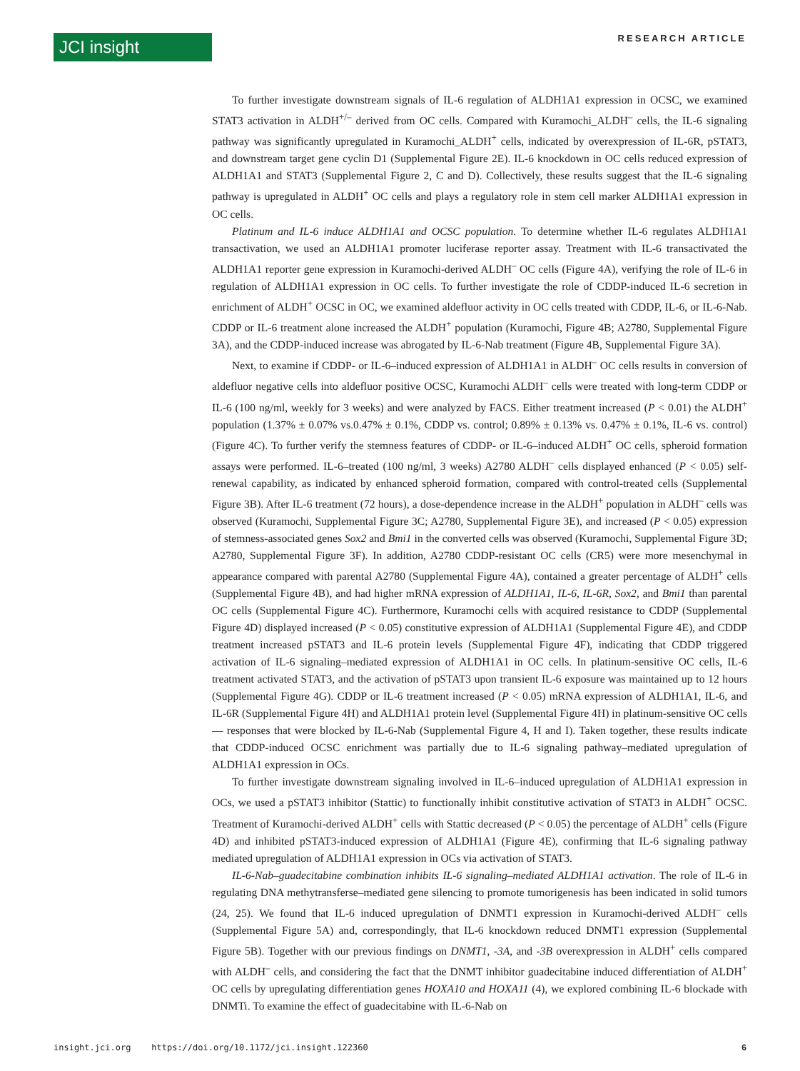JCI insight RESEARCH ARTICLE
To further investigate downstream signals of IL-6 regulation of ALDH1A1 expression in OCSC, we examined STAT3 activation in ALDH<sup>+/–</sup> derived from OC cells. Compared with Kuramochi_ALDH<sup>–</sup> cells, the IL-6 signaling pathway was significantly upregulated in Kuramochi_ALDH<sup>+</sup> cells, indicated by overexpression of IL-6R, pSTAT3, and downstream target gene cyclin D1 (Supplemental Figure 2E). IL-6 knockdown in OC cells reduced expression of ALDH1A1 and STAT3 (Supplemental Figure 2, C and D). Collectively, these results suggest that the IL-6 signaling pathway is upregulated in ALDH<sup>+</sup> OC cells and plays a regulatory role in stem cell marker ALDH1A1 expression in OC cells.
Platinum and IL-6 induce ALDH1A1 and OCSC population. To determine whether IL-6 regulates ALDH1A1 transactivation, we used an ALDH1A1 promoter luciferase reporter assay. Treatment with IL-6 transactivated the ALDH1A1 reporter gene expression in Kuramochi-derived ALDH<sup>–</sup> OC cells (Figure 4A), verifying the role of IL-6 in regulation of ALDH1A1 expression in OC cells. To further investigate the role of CDDP-induced IL-6 secretion in enrichment of ALDH<sup>+</sup> OCSC in OC, we examined aldefluor activity in OC cells treated with CDDP, IL-6, or IL-6-Nab. CDDP or IL-6 treatment alone increased the ALDH<sup>+</sup> population (Kuramochi, Figure 4B; A2780, Supplemental Figure 3A), and the CDDP-induced increase was abrogated by IL-6-Nab treatment (Figure 4B, Supplemental Figure 3A).
Next, to examine if CDDP- or IL-6–induced expression of ALDH1A1 in ALDH<sup>–</sup> OC cells results in conversion of aldefluor negative cells into aldefluor positive OCSC, Kuramochi ALDH<sup>–</sup> cells were treated with long-term CDDP or IL-6 (100 ng/ml, weekly for 3 weeks) and were analyzed by FACS. Either treatment increased (P < 0.01) the ALDH<sup>+</sup> population (1.37% ± 0.07% vs.0.47% ± 0.1%, CDDP vs. control; 0.89% ± 0.13% vs. 0.47% ± 0.1%, IL-6 vs. control) (Figure 4C). To further verify the stemness features of CDDP- or IL-6–induced ALDH<sup>+</sup> OC cells, spheroid formation assays were performed. IL-6–treated (100 ng/ml, 3 weeks) A2780 ALDH<sup>–</sup> cells displayed enhanced (P < 0.05) self-renewal capability, as indicated by enhanced spheroid formation, compared with control-treated cells (Supplemental Figure 3B). After IL-6 treatment (72 hours), a dose-dependence increase in the ALDH<sup>+</sup> population in ALDH<sup>–</sup> cells was observed (Kuramochi, Supplemental Figure 3C; A2780, Supplemental Figure 3E), and increased (P < 0.05) expression of stemness-associated genes Sox2 and Bmi1 in the converted cells was observed (Kuramochi, Supplemental Figure 3D; A2780, Supplemental Figure 3F). In addition, A2780 CDDP-resistant OC cells (CR5) were more mesenchymal in appearance compared with parental A2780 (Supplemental Figure 4A), contained a greater percentage of ALDH<sup>+</sup> cells (Supplemental Figure 4B), and had higher mRNA expression of ALDH1A1, IL-6, IL-6R, Sox2, and Bmi1 than parental OC cells (Supplemental Figure 4C). Furthermore, Kuramochi cells with acquired resistance to CDDP (Supplemental Figure 4D) displayed increased (P < 0.05) constitutive expression of ALDH1A1 (Supplemental Figure 4E), and CDDP treatment increased pSTAT3 and IL-6 protein levels (Supplemental Figure 4F), indicating that CDDP triggered activation of IL-6 signaling–mediated expression of ALDH1A1 in OC cells. In platinum-sensitive OC cells, IL-6 treatment activated STAT3, and the activation of pSTAT3 upon transient IL-6 exposure was maintained up to 12 hours (Supplemental Figure 4G). CDDP or IL-6 treatment increased (P < 0.05) mRNA expression of ALDH1A1, IL-6, and IL-6R (Supplemental Figure 4H) and ALDH1A1 protein level (Supplemental Figure 4H) in platinum-sensitive OC cells — responses that were blocked by IL-6-Nab (Supplemental Figure 4, H and I). Taken together, these results indicate that CDDP-induced OCSC enrichment was partially due to IL-6 signaling pathway–mediated upregulation of ALDH1A1 expression in OCs.
To further investigate downstream signaling involved in IL-6–induced upregulation of ALDH1A1 expression in OCs, we used a pSTAT3 inhibitor (Stattic) to functionally inhibit constitutive activation of STAT3 in ALDH<sup>+</sup> OCSC. Treatment of Kuramochi-derived ALDH<sup>+</sup> cells with Stattic decreased (P < 0.05) the percentage of ALDH<sup>+</sup> cells (Figure 4D) and inhibited pSTAT3-induced expression of ALDH1A1 (Figure 4E), confirming that IL-6 signaling pathway mediated upregulation of ALDH1A1 expression in OCs via activation of STAT3.
IL-6-Nab–guadecitabine combination inhibits IL-6 signaling–mediated ALDH1A1 activation. The role of IL-6 in regulating DNA methytransferse–mediated gene silencing to promote tumorigenesis has been indicated in solid tumors (24, 25). We found that IL-6 induced upregulation of DNMT1 expression in Kuramochi-derived ALDH<sup>–</sup> cells (Supplemental Figure 5A) and, correspondingly, that IL-6 knockdown reduced DNMT1 expression (Supplemental Figure 5B). Together with our previous findings on DNMT1, -3A, and -3B overexpression in ALDH<sup>+</sup> cells compared with ALDH<sup>–</sup> cells, and considering the fact that the DNMT inhibitor guadecitabine induced differentiation of ALDH<sup>+</sup> OC cells by upregulating differentiation genes HOXA10 and HOXA11 (4), we explored combining IL-6 blockade with DNMTi. To examine the effect of guadecitabine with IL-6-Nab on
insight.jci.org https://doi.org/10.1172/jci.insight.122360 6